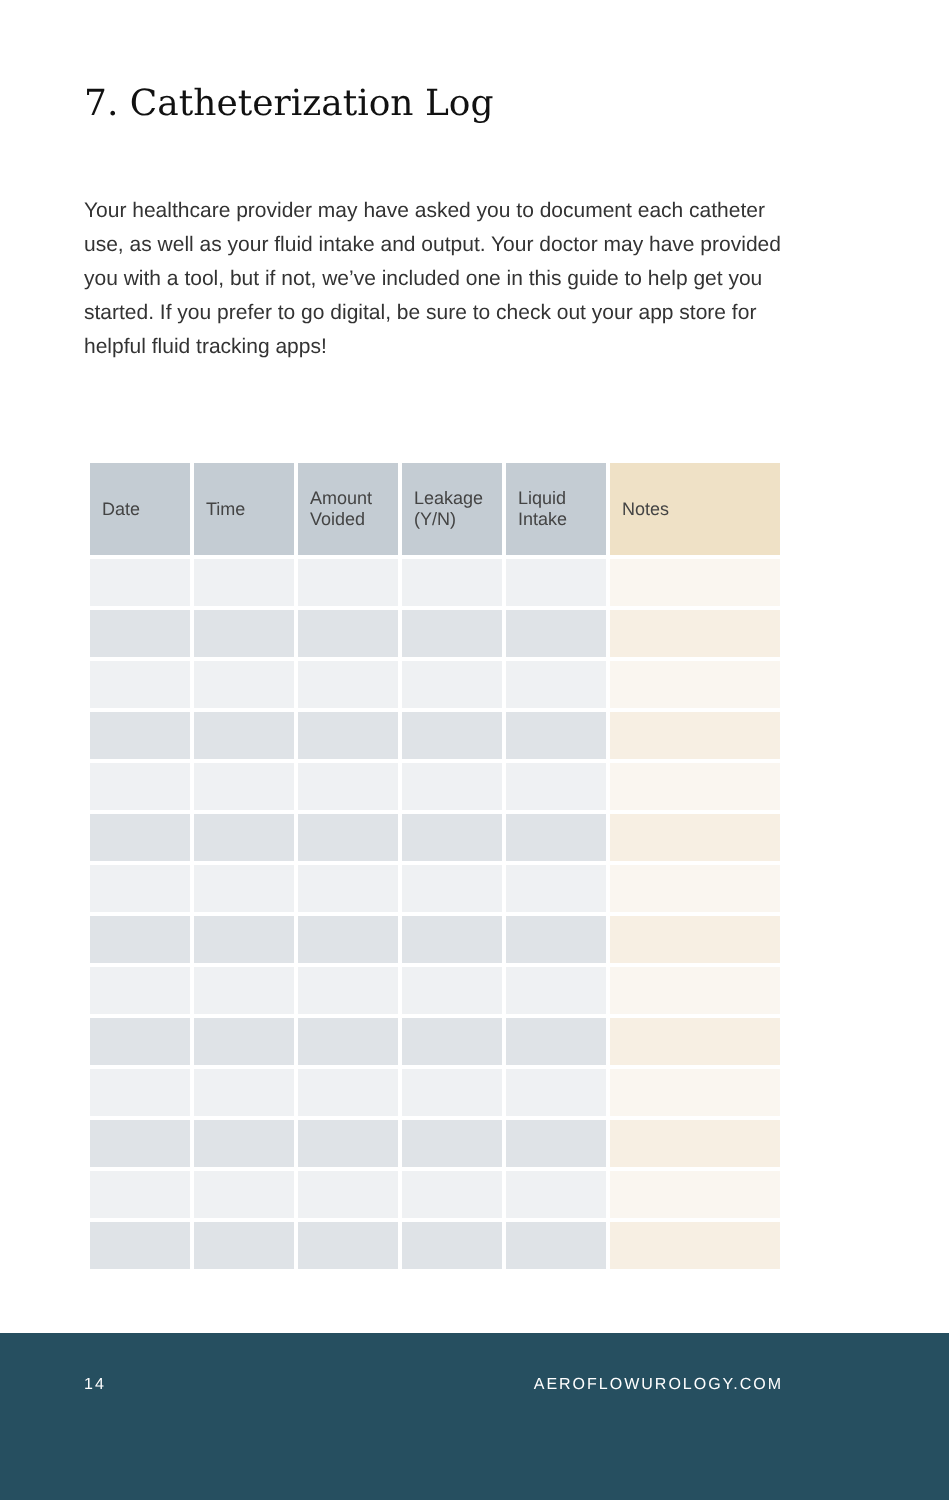7. Catheterization Log
Your healthcare provider may have asked you to document each catheter use, as well as your fluid intake and output. Your doctor may have provided you with a tool, but if not, we’ve included one in this guide to help get you started. If you prefer to go digital, be sure to check out your app store for helpful fluid tracking apps!
| Date | Time | Amount Voided | Leakage (Y/N) | Liquid Intake | Notes |
| --- | --- | --- | --- | --- | --- |
14 AEROFLOWUROLOGY.COM